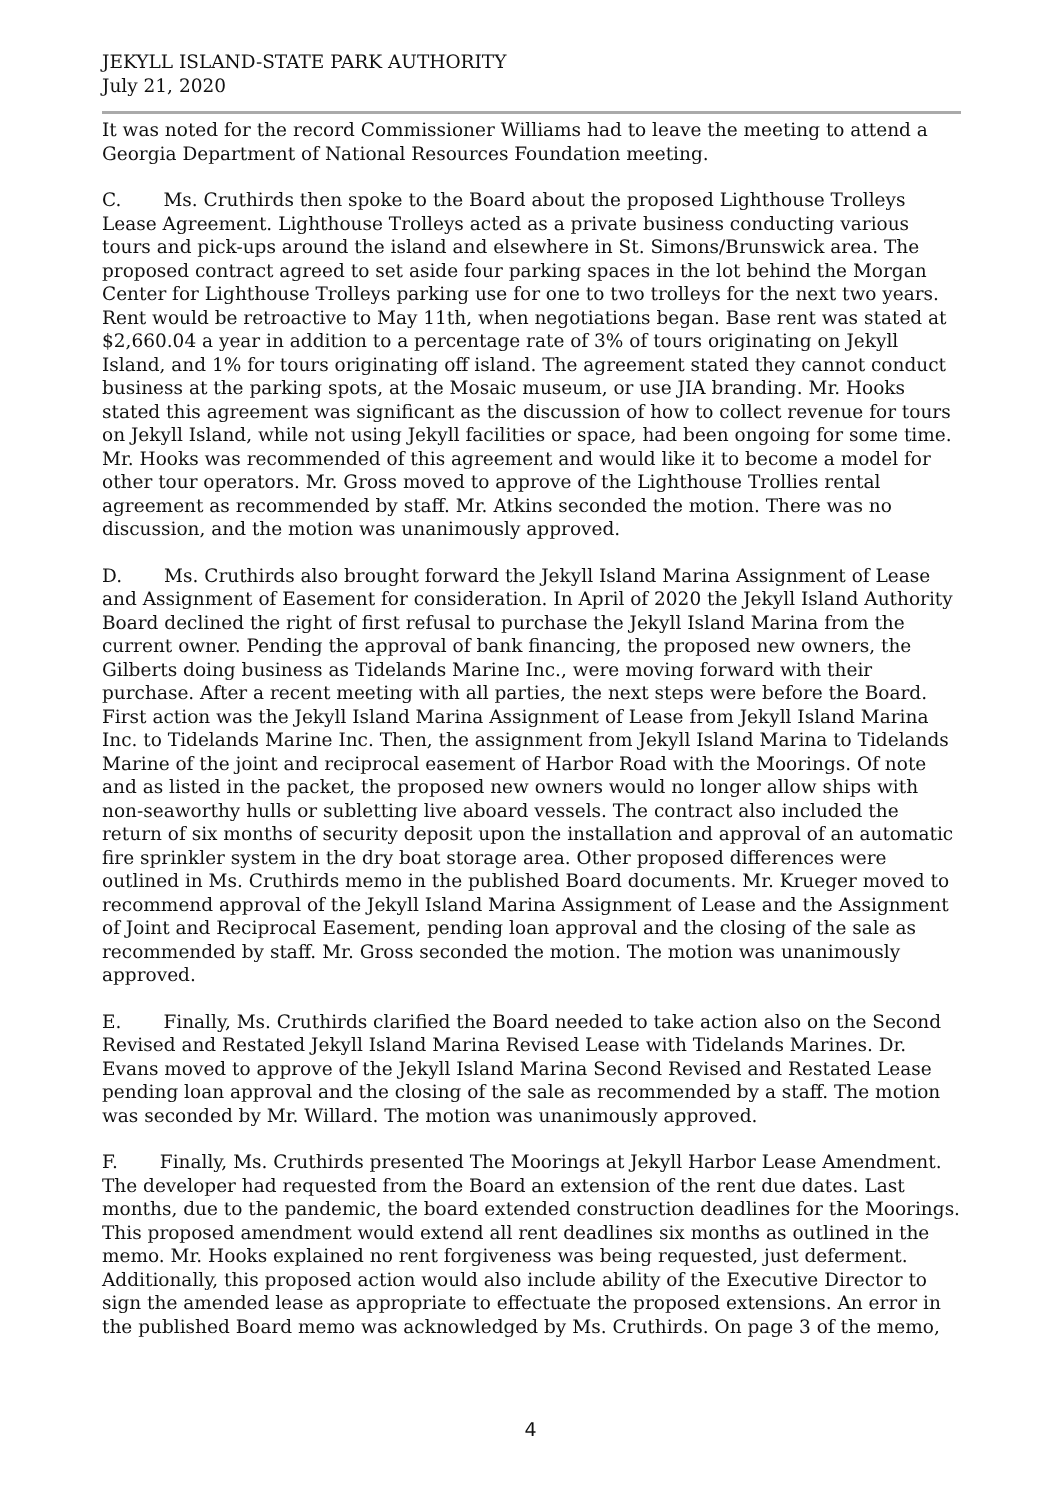JEKYLL ISLAND-STATE PARK AUTHORITY
July 21, 2020
It was noted for the record Commissioner Williams had to leave the meeting to attend a Georgia Department of National Resources Foundation meeting.
C. Ms. Cruthirds then spoke to the Board about the proposed Lighthouse Trolleys Lease Agreement. Lighthouse Trolleys acted as a private business conducting various tours and pick-ups around the island and elsewhere in St. Simons/Brunswick area. The proposed contract agreed to set aside four parking spaces in the lot behind the Morgan Center for Lighthouse Trolleys parking use for one to two trolleys for the next two years. Rent would be retroactive to May 11th, when negotiations began. Base rent was stated at $2,660.04 a year in addition to a percentage rate of 3% of tours originating on Jekyll Island, and 1% for tours originating off island. The agreement stated they cannot conduct business at the parking spots, at the Mosaic museum, or use JIA branding. Mr. Hooks stated this agreement was significant as the discussion of how to collect revenue for tours on Jekyll Island, while not using Jekyll facilities or space, had been ongoing for some time. Mr. Hooks was recommended of this agreement and would like it to become a model for other tour operators. Mr. Gross moved to approve of the Lighthouse Trollies rental agreement as recommended by staff. Mr. Atkins seconded the motion. There was no discussion, and the motion was unanimously approved.
D. Ms. Cruthirds also brought forward the Jekyll Island Marina Assignment of Lease and Assignment of Easement for consideration. In April of 2020 the Jekyll Island Authority Board declined the right of first refusal to purchase the Jekyll Island Marina from the current owner. Pending the approval of bank financing, the proposed new owners, the Gilberts doing business as Tidelands Marine Inc., were moving forward with their purchase. After a recent meeting with all parties, the next steps were before the Board. First action was the Jekyll Island Marina Assignment of Lease from Jekyll Island Marina Inc. to Tidelands Marine Inc. Then, the assignment from Jekyll Island Marina to Tidelands Marine of the joint and reciprocal easement of Harbor Road with the Moorings. Of note and as listed in the packet, the proposed new owners would no longer allow ships with non-seaworthy hulls or subletting live aboard vessels. The contract also included the return of six months of security deposit upon the installation and approval of an automatic fire sprinkler system in the dry boat storage area. Other proposed differences were outlined in Ms. Cruthirds memo in the published Board documents. Mr. Krueger moved to recommend approval of the Jekyll Island Marina Assignment of Lease and the Assignment of Joint and Reciprocal Easement, pending loan approval and the closing of the sale as recommended by staff. Mr. Gross seconded the motion. The motion was unanimously approved.
E. Finally, Ms. Cruthirds clarified the Board needed to take action also on the Second Revised and Restated Jekyll Island Marina Revised Lease with Tidelands Marines. Dr. Evans moved to approve of the Jekyll Island Marina Second Revised and Restated Lease pending loan approval and the closing of the sale as recommended by a staff. The motion was seconded by Mr. Willard. The motion was unanimously approved.
F. Finally, Ms. Cruthirds presented The Moorings at Jekyll Harbor Lease Amendment. The developer had requested from the Board an extension of the rent due dates. Last months, due to the pandemic, the board extended construction deadlines for the Moorings. This proposed amendment would extend all rent deadlines six months as outlined in the memo. Mr. Hooks explained no rent forgiveness was being requested, just deferment. Additionally, this proposed action would also include ability of the Executive Director to sign the amended lease as appropriate to effectuate the proposed extensions. An error in the published Board memo was acknowledged by Ms. Cruthirds. On page 3 of the memo,
4